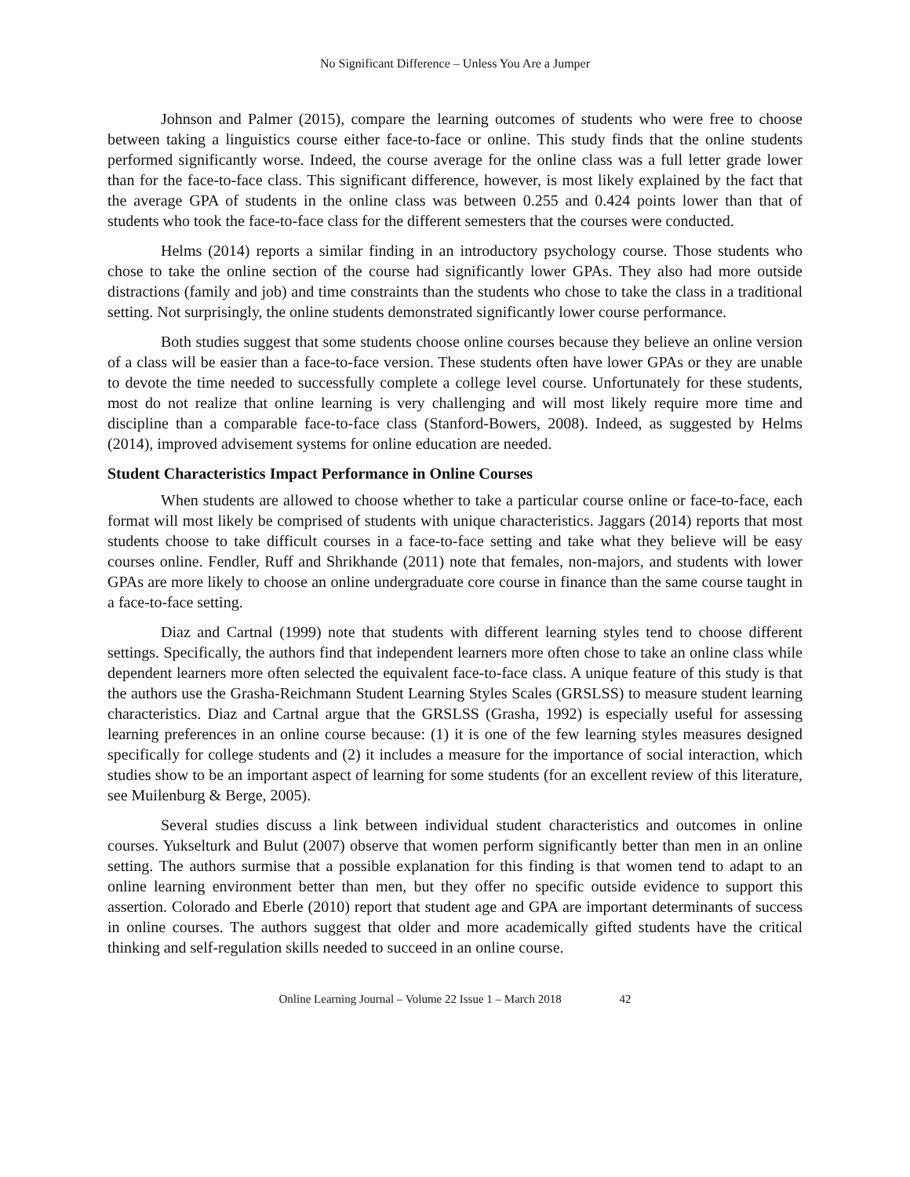No Significant Difference – Unless You Are a Jumper
Johnson and Palmer (2015), compare the learning outcomes of students who were free to choose between taking a linguistics course either face-to-face or online. This study finds that the online students performed significantly worse. Indeed, the course average for the online class was a full letter grade lower than for the face-to-face class. This significant difference, however, is most likely explained by the fact that the average GPA of students in the online class was between 0.255 and 0.424 points lower than that of students who took the face-to-face class for the different semesters that the courses were conducted.
Helms (2014) reports a similar finding in an introductory psychology course. Those students who chose to take the online section of the course had significantly lower GPAs. They also had more outside distractions (family and job) and time constraints than the students who chose to take the class in a traditional setting. Not surprisingly, the online students demonstrated significantly lower course performance.
Both studies suggest that some students choose online courses because they believe an online version of a class will be easier than a face-to-face version. These students often have lower GPAs or they are unable to devote the time needed to successfully complete a college level course. Unfortunately for these students, most do not realize that online learning is very challenging and will most likely require more time and discipline than a comparable face-to-face class (Stanford-Bowers, 2008). Indeed, as suggested by Helms (2014), improved advisement systems for online education are needed.
Student Characteristics Impact Performance in Online Courses
When students are allowed to choose whether to take a particular course online or face-to-face, each format will most likely be comprised of students with unique characteristics. Jaggars (2014) reports that most students choose to take difficult courses in a face-to-face setting and take what they believe will be easy courses online. Fendler, Ruff and Shrikhande (2011) note that females, non-majors, and students with lower GPAs are more likely to choose an online undergraduate core course in finance than the same course taught in a face-to-face setting.
Diaz and Cartnal (1999) note that students with different learning styles tend to choose different settings. Specifically, the authors find that independent learners more often chose to take an online class while dependent learners more often selected the equivalent face-to-face class. A unique feature of this study is that the authors use the Grasha-Reichmann Student Learning Styles Scales (GRSLSS) to measure student learning characteristics. Diaz and Cartnal argue that the GRSLSS (Grasha, 1992) is especially useful for assessing learning preferences in an online course because: (1) it is one of the few learning styles measures designed specifically for college students and (2) it includes a measure for the importance of social interaction, which studies show to be an important aspect of learning for some students (for an excellent review of this literature, see Muilenburg & Berge, 2005).
Several studies discuss a link between individual student characteristics and outcomes in online courses. Yukselturk and Bulut (2007) observe that women perform significantly better than men in an online setting. The authors surmise that a possible explanation for this finding is that women tend to adapt to an online learning environment better than men, but they offer no specific outside evidence to support this assertion. Colorado and Eberle (2010) report that student age and GPA are important determinants of success in online courses. The authors suggest that older and more academically gifted students have the critical thinking and self-regulation skills needed to succeed in an online course.
Online Learning Journal – Volume 22 Issue 1 – March 2018 42